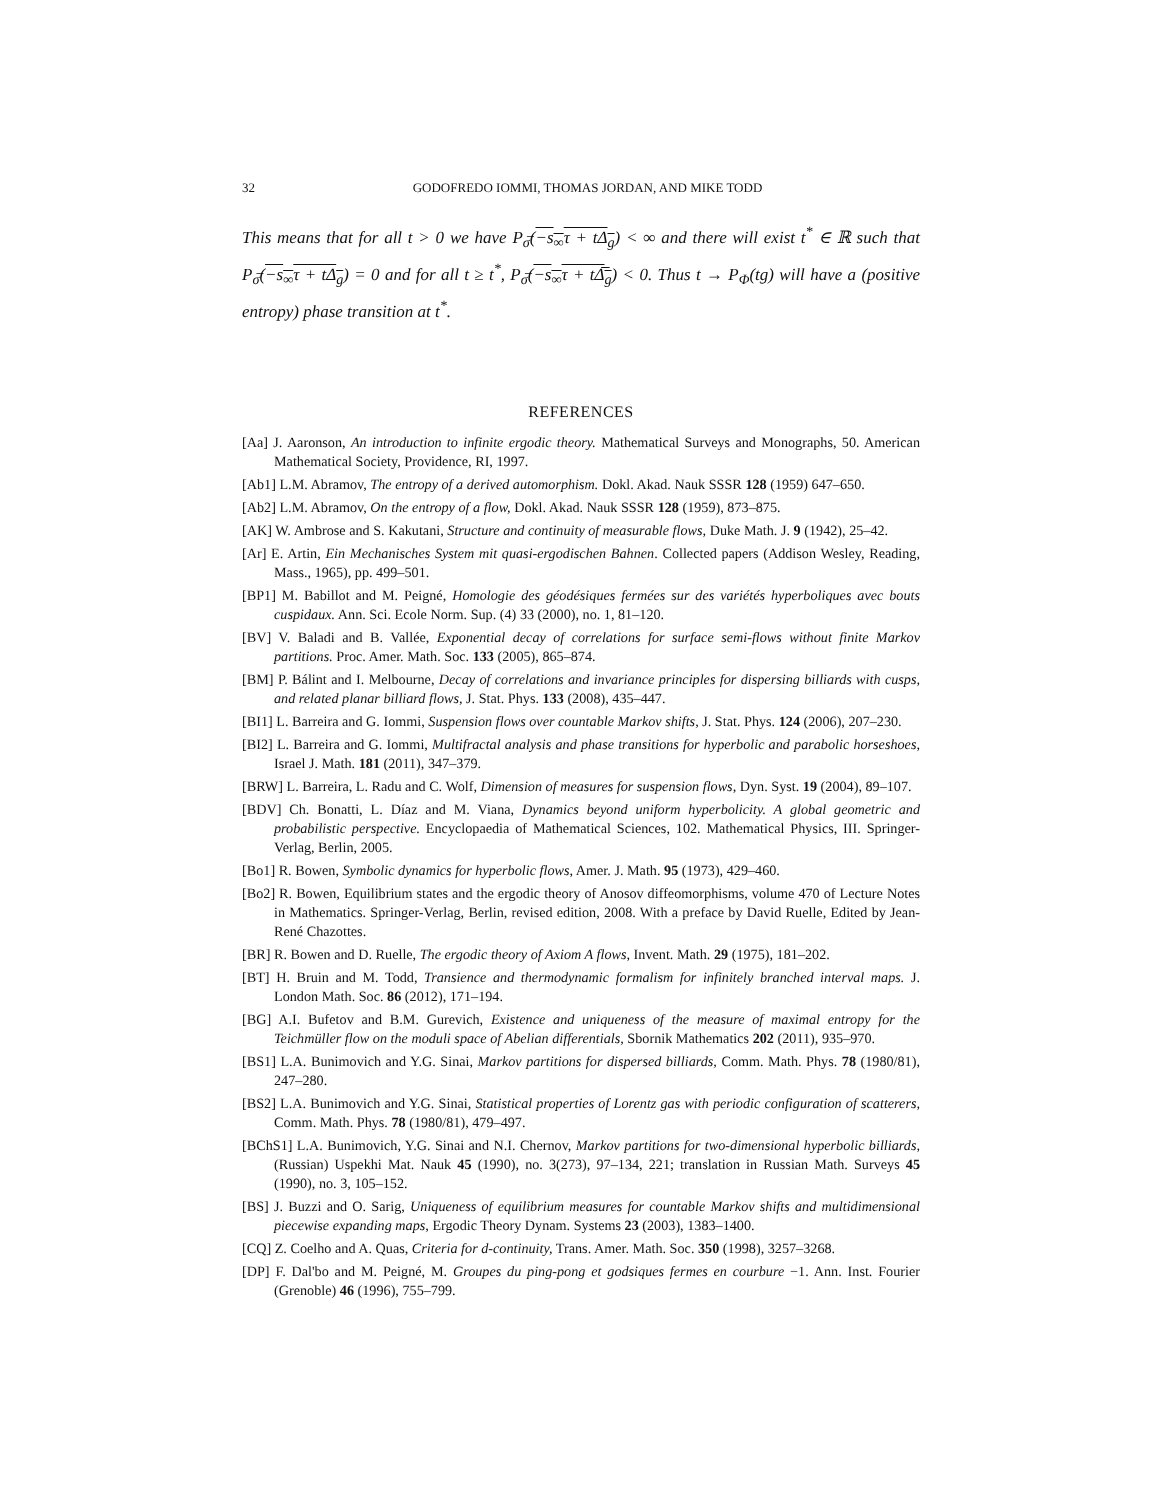32 GODOFREDO IOMMI, THOMAS JORDAN, AND MIKE TODD
This means that for all t > 0 we have P<sub>σ̅</sub>(−s<sub>∞</sub>τ + tΔ<sub>g</sub>) < ∞ and there will exist t<sup>*</sup> ∈ ℝ such that P<sub>σ̅</sub>(−s<sub>∞</sub>τ + tΔ<sub>g</sub>) = 0 and for all t ≥ t<sup>*</sup>, P<sub>σ̅</sub>(−s<sub>∞</sub>τ + tΔ̅<sub>g</sub>) < 0. Thus t → P<sub>Φ</sub>(tg) will have a (positive entropy) phase transition at t<sup>*</sup>.
REFERENCES
[Aa] J. Aaronson, An introduction to infinite ergodic theory. Mathematical Surveys and Monographs, 50. American Mathematical Society, Providence, RI, 1997.
[Ab1] L.M. Abramov, The entropy of a derived automorphism. Dokl. Akad. Nauk SSSR 128 (1959) 647–650.
[Ab2] L.M. Abramov, On the entropy of a flow, Dokl. Akad. Nauk SSSR 128 (1959), 873–875.
[AK] W. Ambrose and S. Kakutani, Structure and continuity of measurable flows, Duke Math. J. 9 (1942), 25–42.
[Ar] E. Artin, Ein Mechanisches System mit quasi-ergodischen Bahnen. Collected papers (Addison Wesley, Reading, Mass., 1965), pp. 499–501.
[BP1] M. Babillot and M. Peigné, Homologie des géodésiques fermées sur des variétés hyperboliques avec bouts cuspidaux. Ann. Sci. Ecole Norm. Sup. (4) 33 (2000), no. 1, 81–120.
[BV] V. Baladi and B. Vallée, Exponential decay of correlations for surface semi-flows without finite Markov partitions. Proc. Amer. Math. Soc. 133 (2005), 865–874.
[BM] P. Bálint and I. Melbourne, Decay of correlations and invariance principles for dispersing billiards with cusps, and related planar billiard flows, J. Stat. Phys. 133 (2008), 435–447.
[BI1] L. Barreira and G. Iommi, Suspension flows over countable Markov shifts, J. Stat. Phys. 124 (2006), 207–230.
[BI2] L. Barreira and G. Iommi, Multifractal analysis and phase transitions for hyperbolic and parabolic horseshoes, Israel J. Math. 181 (2011), 347–379.
[BRW] L. Barreira, L. Radu and C. Wolf, Dimension of measures for suspension flows, Dyn. Syst. 19 (2004), 89–107.
[BDV] Ch. Bonatti, L. Díaz and M. Viana, Dynamics beyond uniform hyperbolicity. A global geometric and probabilistic perspective. Encyclopaedia of Mathematical Sciences, 102. Mathematical Physics, III. Springer-Verlag, Berlin, 2005.
[Bo1] R. Bowen, Symbolic dynamics for hyperbolic flows, Amer. J. Math. 95 (1973), 429–460.
[Bo2] R. Bowen, Equilibrium states and the ergodic theory of Anosov diffeomorphisms, volume 470 of Lecture Notes in Mathematics. Springer-Verlag, Berlin, revised edition, 2008. With a preface by David Ruelle, Edited by Jean-René Chazottes.
[BR] R. Bowen and D. Ruelle, The ergodic theory of Axiom A flows, Invent. Math. 29 (1975), 181–202.
[BT] H. Bruin and M. Todd, Transience and thermodynamic formalism for infinitely branched interval maps. J. London Math. Soc. 86 (2012), 171–194.
[BG] A.I. Bufetov and B.M. Gurevich, Existence and uniqueness of the measure of maximal entropy for the Teichmüller flow on the moduli space of Abelian differentials, Sbornik Mathematics 202 (2011), 935–970.
[BS1] L.A. Bunimovich and Y.G. Sinai, Markov partitions for dispersed billiards, Comm. Math. Phys. 78 (1980/81), 247–280.
[BS2] L.A. Bunimovich and Y.G. Sinai, Statistical properties of Lorentz gas with periodic configuration of scatterers, Comm. Math. Phys. 78 (1980/81), 479–497.
[BChS1] L.A. Bunimovich, Y.G. Sinai and N.I. Chernov, Markov partitions for two-dimensional hyperbolic billiards, (Russian) Uspekhi Mat. Nauk 45 (1990), no. 3(273), 97–134, 221; translation in Russian Math. Surveys 45 (1990), no. 3, 105–152.
[BS] J. Buzzi and O. Sarig, Uniqueness of equilibrium measures for countable Markov shifts and multidimensional piecewise expanding maps, Ergodic Theory Dynam. Systems 23 (2003), 1383–1400.
[CQ] Z. Coelho and A. Quas, Criteria for d-continuity, Trans. Amer. Math. Soc. 350 (1998), 3257–3268.
[DP] F. Dal'bo and M. Peigné, M. Groupes du ping-pong et godsiques fermes en courbure −1. Ann. Inst. Fourier (Grenoble) 46 (1996), 755–799.